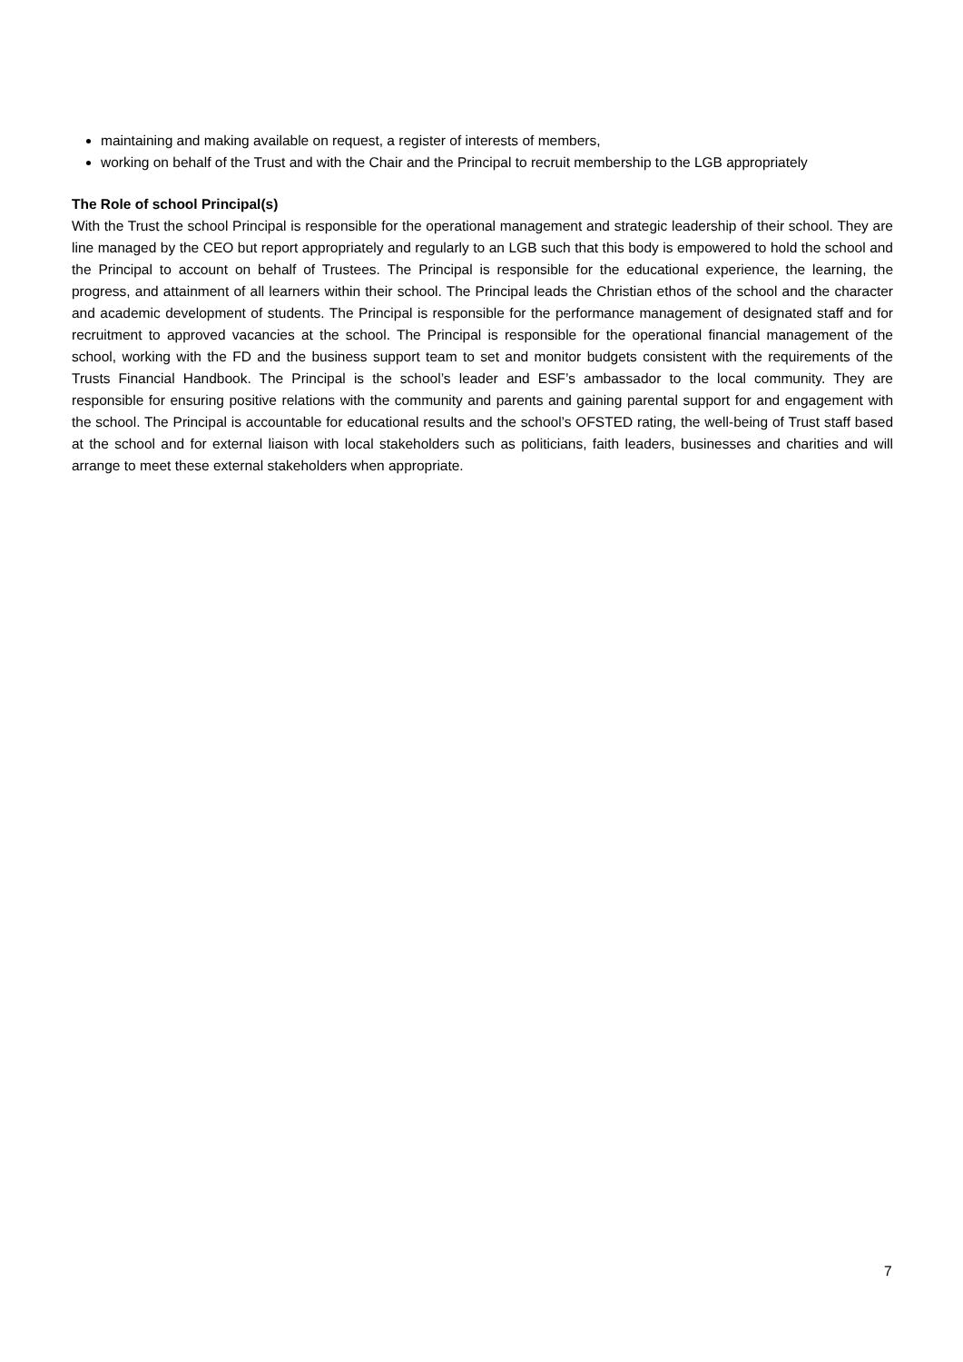maintaining and making available on request, a register of interests of members,
working on behalf of the Trust and with the Chair and the Principal to recruit membership to the LGB appropriately
The Role of school Principal(s)
With the Trust the school Principal is responsible for the operational management and strategic leadership of their school. They are line managed by the CEO but report appropriately and regularly to an LGB such that this body is empowered to hold the school and the Principal to account on behalf of Trustees. The Principal is responsible for the educational experience, the learning, the progress, and attainment of all learners within their school. The Principal leads the Christian ethos of the school and the character and academic development of students. The Principal is responsible for the performance management of designated staff and for recruitment to approved vacancies at the school. The Principal is responsible for the operational financial management of the school, working with the FD and the business support team to set and monitor budgets consistent with the requirements of the Trusts Financial Handbook. The Principal is the school’s leader and ESF’s ambassador to the local community. They are responsible for ensuring positive relations with the community and parents and gaining parental support for and engagement with the school. The Principal is accountable for educational results and the school’s OFSTED rating, the well-being of Trust staff based at the school and for external liaison with local stakeholders such as politicians, faith leaders, businesses and charities and will arrange to meet these external stakeholders when appropriate.
7